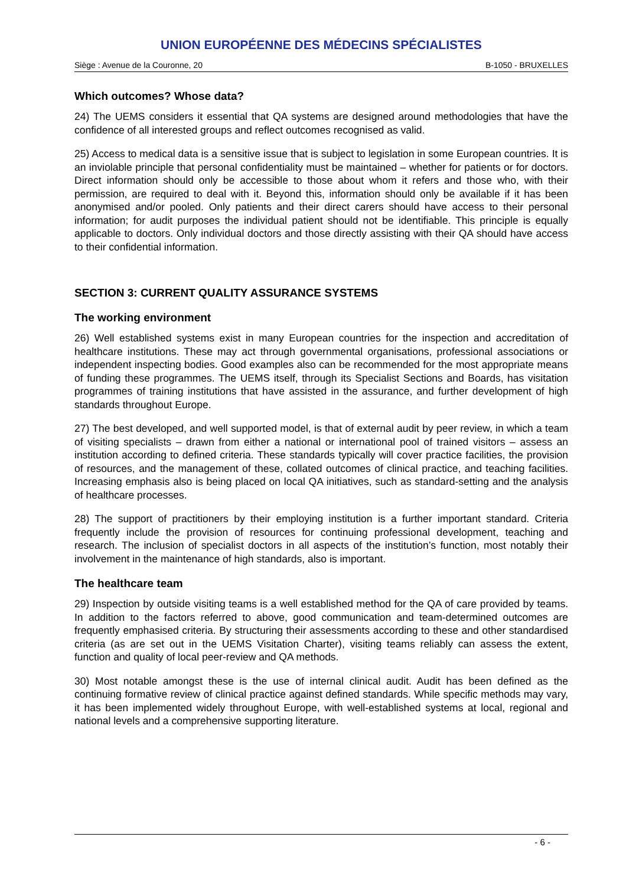UNION EUROPÉENNE DES MÉDECINS SPÉCIALISTES
Siège : Avenue de la Couronne, 20 B-1050 - BRUXELLES
Which outcomes? Whose data?
24) The UEMS considers it essential that QA systems are designed around methodologies that have the confidence of all interested groups and reflect outcomes recognised as valid.
25) Access to medical data is a sensitive issue that is subject to legislation in some European countries. It is an inviolable principle that personal confidentiality must be maintained – whether for patients or for doctors. Direct information should only be accessible to those about whom it refers and those who, with their permission, are required to deal with it. Beyond this, information should only be available if it has been anonymised and/or pooled. Only patients and their direct carers should have access to their personal information; for audit purposes the individual patient should not be identifiable. This principle is equally applicable to doctors. Only individual doctors and those directly assisting with their QA should have access to their confidential information.
SECTION 3: CURRENT QUALITY ASSURANCE SYSTEMS
The working environment
26) Well established systems exist in many European countries for the inspection and accreditation of healthcare institutions. These may act through governmental organisations, professional associations or independent inspecting bodies. Good examples also can be recommended for the most appropriate means of funding these programmes. The UEMS itself, through its Specialist Sections and Boards, has visitation programmes of training institutions that have assisted in the assurance, and further development of high standards throughout Europe.
27) The best developed, and well supported model, is that of external audit by peer review, in which a team of visiting specialists – drawn from either a national or international pool of trained visitors – assess an institution according to defined criteria. These standards typically will cover practice facilities, the provision of resources, and the management of these, collated outcomes of clinical practice, and teaching facilities. Increasing emphasis also is being placed on local QA initiatives, such as standard-setting and the analysis of healthcare processes.
28) The support of practitioners by their employing institution is a further important standard. Criteria frequently include the provision of resources for continuing professional development, teaching and research. The inclusion of specialist doctors in all aspects of the institution’s function, most notably their involvement in the maintenance of high standards, also is important.
The healthcare team
29) Inspection by outside visiting teams is a well established method for the QA of care provided by teams. In addition to the factors referred to above, good communication and team-determined outcomes are frequently emphasised criteria. By structuring their assessments according to these and other standardised criteria (as are set out in the UEMS Visitation Charter), visiting teams reliably can assess the extent, function and quality of local peer-review and QA methods.
30) Most notable amongst these is the use of internal clinical audit. Audit has been defined as the continuing formative review of clinical practice against defined standards. While specific methods may vary, it has been implemented widely throughout Europe, with well-established systems at local, regional and national levels and a comprehensive supporting literature.
- 6 -